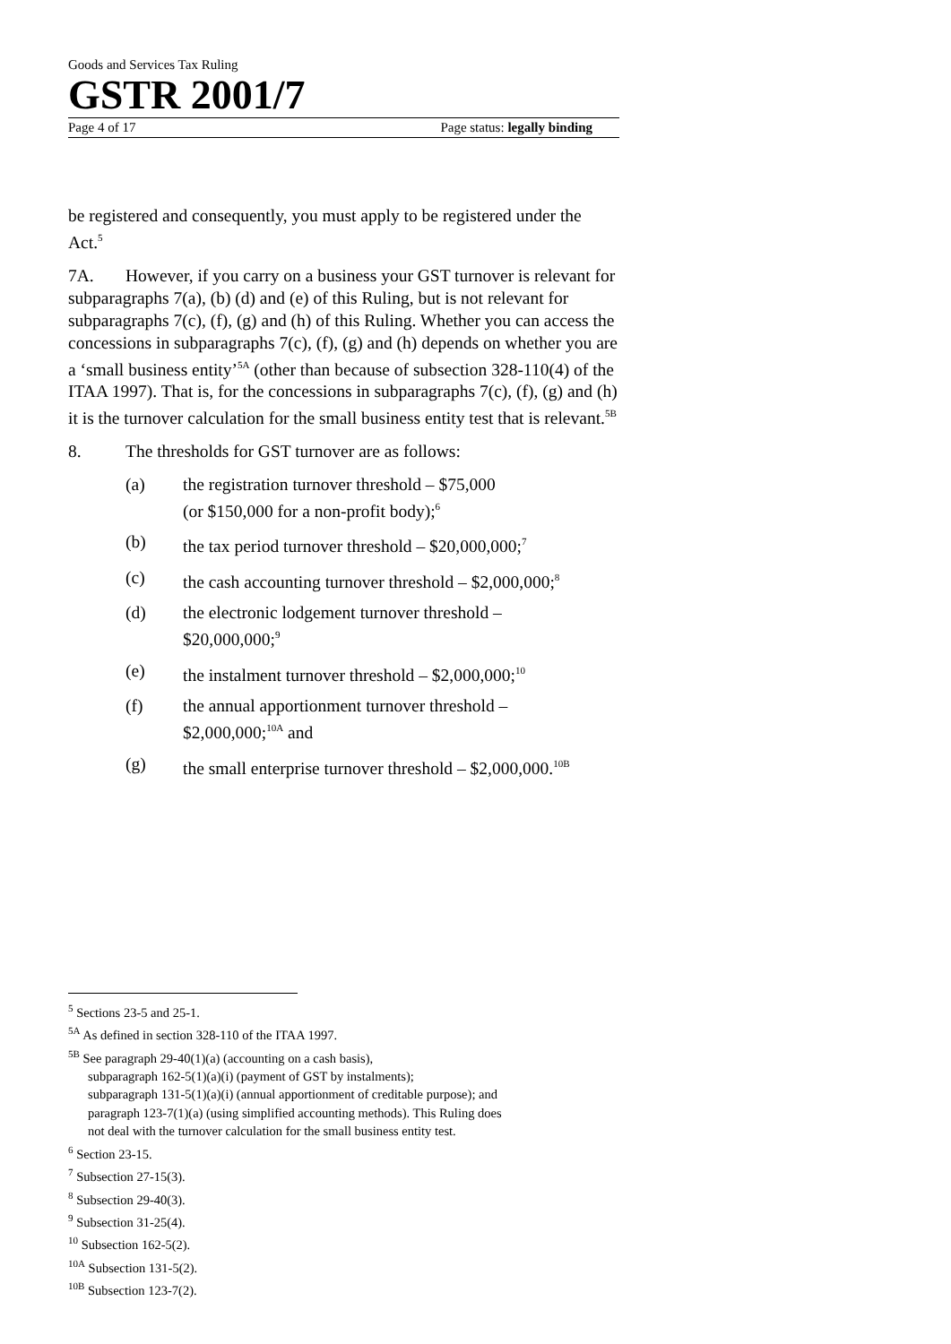Goods and Services Tax Ruling
GSTR 2001/7
Page 4 of 17 Page status: legally binding
be registered and consequently, you must apply to be registered under the Act.<sup>5</sup>
7A. However, if you carry on a business your GST turnover is relevant for subparagraphs 7(a), (b) (d) and (e) of this Ruling, but is not relevant for subparagraphs 7(c), (f), (g) and (h) of this Ruling. Whether you can access the concessions in subparagraphs 7(c), (f), (g) and (h) depends on whether you are a ‘small business entity’<sup>5A</sup> (other than because of subsection 328-110(4) of the ITAA 1997). That is, for the concessions in subparagraphs 7(c), (f), (g) and (h) it is the turnover calculation for the small business entity test that is relevant.<sup>5B</sup>
8. The thresholds for GST turnover are as follows:
(a) the registration turnover threshold – $75,000
(or $150,000 for a non-profit body);<sup>6</sup>
(b) the tax period turnover threshold – $20,000,000;<sup>7</sup>
(c) the cash accounting turnover threshold – $2,000,000;<sup>8</sup>
(d) the electronic lodgement turnover threshold –
$20,000,000;<sup>9</sup>
(e) the instalment turnover threshold – $2,000,000;<sup>10</sup>
(f) the annual apportionment turnover threshold –
$2,000,000;<sup>10A</sup> and
(g) the small enterprise turnover threshold – $2,000,000.<sup>10B</sup>
<sup>5</sup> Sections 23-5 and 25-1.
<sup>5A</sup> As defined in section 328-110 of the ITAA 1997.
<sup>5B</sup> See paragraph 29-40(1)(a) (accounting on a cash basis),
subparagraph 162-5(1)(a)(i) (payment of GST by instalments);
subparagraph 131-5(1)(a)(i) (annual apportionment of creditable purpose); and
paragraph 123-7(1)(a) (using simplified accounting methods). This Ruling does
not deal with the turnover calculation for the small business entity test.
<sup>6</sup> Section 23-15.
<sup>7</sup> Subsection 27-15(3).
<sup>8</sup> Subsection 29-40(3).
<sup>9</sup> Subsection 31-25(4).
<sup>10</sup> Subsection 162-5(2).
<sup>10A</sup> Subsection 131-5(2).
<sup>10B</sup> Subsection 123-7(2).